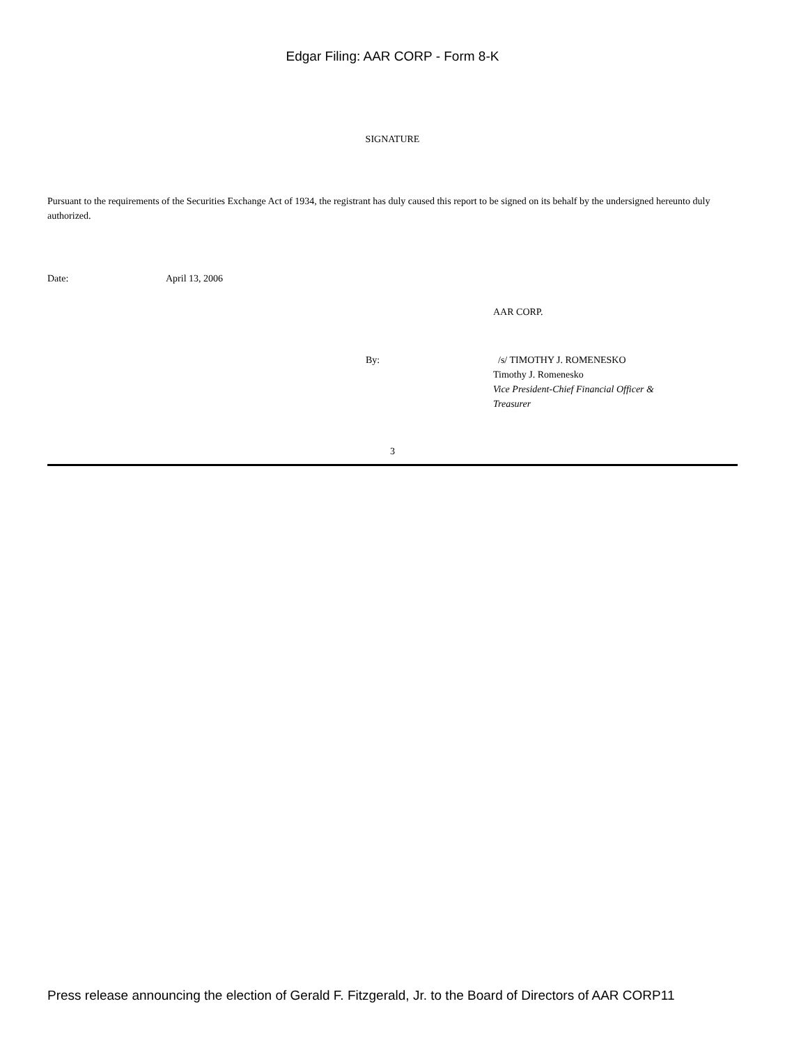Edgar Filing: AAR CORP - Form 8-K
SIGNATURE
Pursuant to the requirements of the Securities Exchange Act of 1934, the registrant has duly caused this report to be signed on its behalf by the undersigned hereunto duly authorized.
Date: April 13, 2006
AAR CORP.
By: /s/ TIMOTHY J. ROMENESKO
Timothy J. Romenesko
Vice President-Chief Financial Officer &
Treasurer
3
Press release announcing the election of Gerald F. Fitzgerald, Jr. to the Board of Directors of AAR CORP11